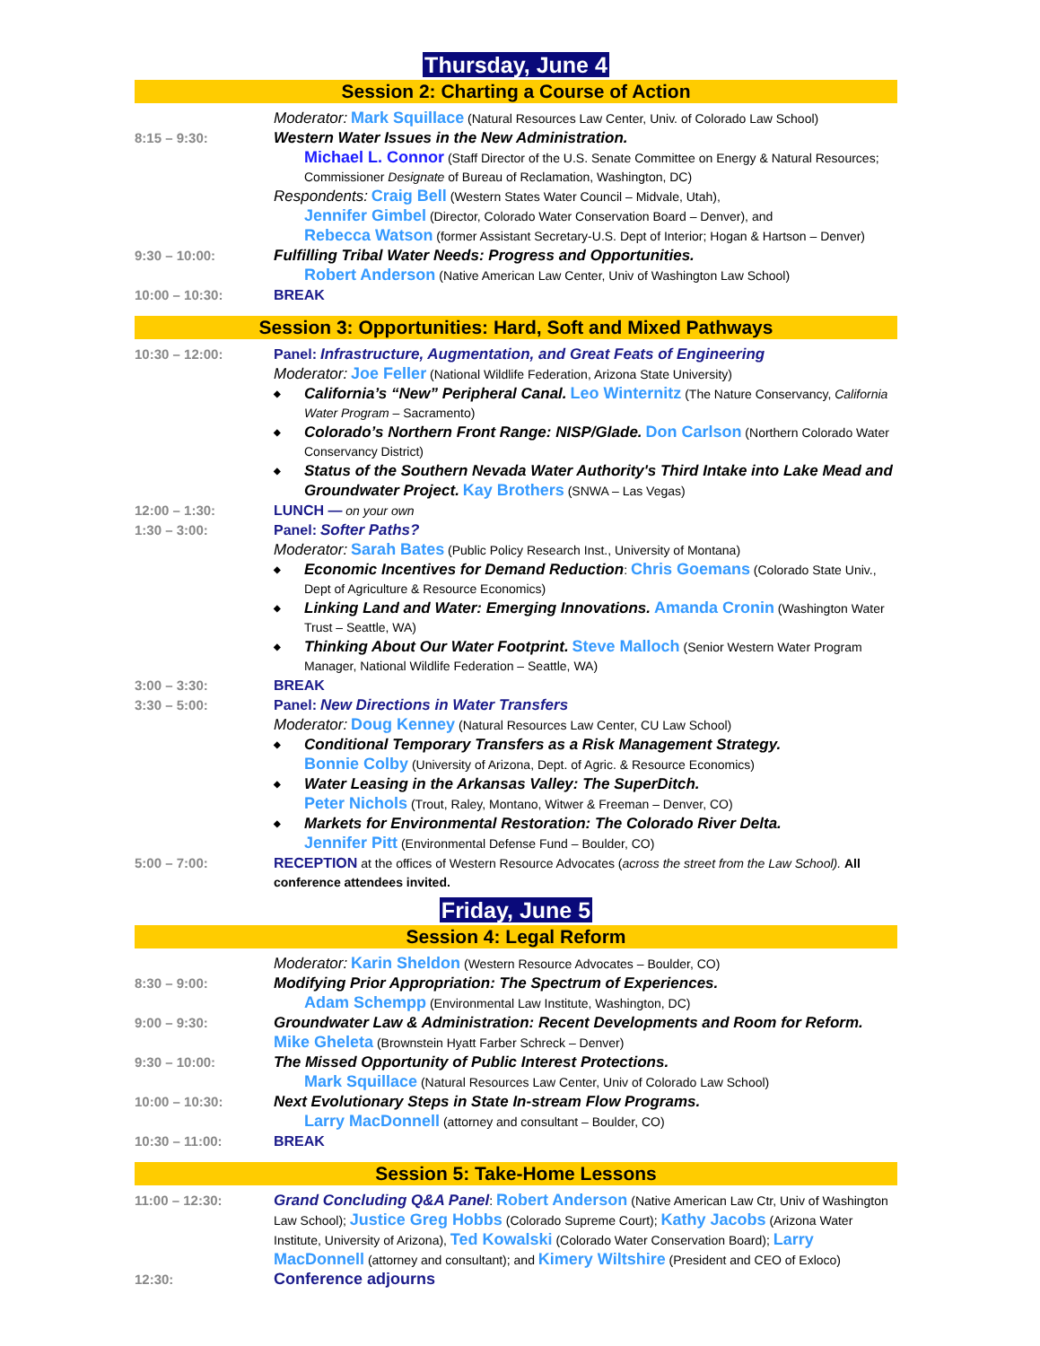Thursday, June 4
Session 2: Charting a Course of Action
Moderator: Mark Squillace (Natural Resources Law Center, Univ. of Colorado Law School)
8:15 – 9:30: Western Water Issues in the New Administration.
Michael L. Connor (Staff Director of the U.S. Senate Committee on Energy & Natural Resources; Commissioner Designate of Bureau of Reclamation, Washington, DC)
Respondents: Craig Bell (Western States Water Council – Midvale, Utah),
Jennifer Gimbel (Director, Colorado Water Conservation Board – Denver), and
Rebecca Watson (former Assistant Secretary-U.S. Dept of Interior; Hogan & Hartson – Denver)
9:30 – 10:00: Fulfilling Tribal Water Needs: Progress and Opportunities.
Robert Anderson (Native American Law Center, Univ of Washington Law School)
10:00 – 10:30: BREAK
Session 3: Opportunities: Hard, Soft and Mixed Pathways
10:30 – 12:00: Panel: Infrastructure, Augmentation, and Great Feats of Engineering
Moderator: Joe Feller (National Wildlife Federation, Arizona State University)
◆
California’s “New” Peripheral Canal. Leo Winternitz (The Nature Conservancy, California Water Program – Sacramento)
◆
Colorado’s Northern Front Range: NISP/Glade. Don Carlson (Northern Colorado Water Conservancy District)
◆
Status of the Southern Nevada Water Authority's Third Intake into Lake Mead and Groundwater Project. Kay Brothers (SNWA – Las Vegas)
12:00 – 1:30: LUNCH — on your own
1:30 – 3:00: Panel: Softer Paths?
Moderator: Sarah Bates (Public Policy Research Inst., University of Montana)
◆
Economic Incentives for Demand Reduction: Chris Goemans (Colorado State Univ., Dept of Agriculture & Resource Economics)
◆
Linking Land and Water: Emerging Innovations. Amanda Cronin (Washington Water Trust – Seattle, WA)
◆
Thinking About Our Water Footprint. Steve Malloch (Senior Western Water Program Manager, National Wildlife Federation – Seattle, WA)
3:00 – 3:30: BREAK
3:30 – 5:00: Panel: New Directions in Water Transfers
Moderator: Doug Kenney (Natural Resources Law Center, CU Law School)
◆
Conditional Temporary Transfers as a Risk Management Strategy.
Bonnie Colby (University of Arizona, Dept. of Agric. & Resource Economics)
◆
Water Leasing in the Arkansas Valley: The SuperDitch.
Peter Nichols (Trout, Raley, Montano, Witwer & Freeman – Denver, CO)
◆
Markets for Environmental Restoration: The Colorado River Delta.
Jennifer Pitt (Environmental Defense Fund – Boulder, CO)
5:00 – 7:00: RECEPTION at the offices of Western Resource Advocates (across the street from the Law School). All conference attendees invited.
Friday, June 5
Session 4: Legal Reform
Moderator: Karin Sheldon (Western Resource Advocates – Boulder, CO)
8:30 – 9:00: Modifying Prior Appropriation: The Spectrum of Experiences.
Adam Schempp (Environmental Law Institute, Washington, DC)
9:00 – 9:30: Groundwater Law & Administration: Recent Developments and Room for Reform. Mike Gheleta (Brownstein Hyatt Farber Schreck – Denver)
9:30 – 10:00: The Missed Opportunity of Public Interest Protections.
Mark Squillace (Natural Resources Law Center, Univ of Colorado Law School)
10:00 – 10:30: Next Evolutionary Steps in State In-stream Flow Programs.
Larry MacDonnell (attorney and consultant – Boulder, CO)
10:30 – 11:00: BREAK
Session 5: Take-Home Lessons
11:00 – 12:30: Grand Concluding Q&A Panel: Robert Anderson (Native American Law Ctr, Univ of Washington Law School); Justice Greg Hobbs (Colorado Supreme Court); Kathy Jacobs (Arizona Water Institute, University of Arizona), Ted Kowalski (Colorado Water Conservation Board); Larry MacDonnell (attorney and consultant); and Kimery Wiltshire (President and CEO of Exloco)
12:30:
Conference adjourns